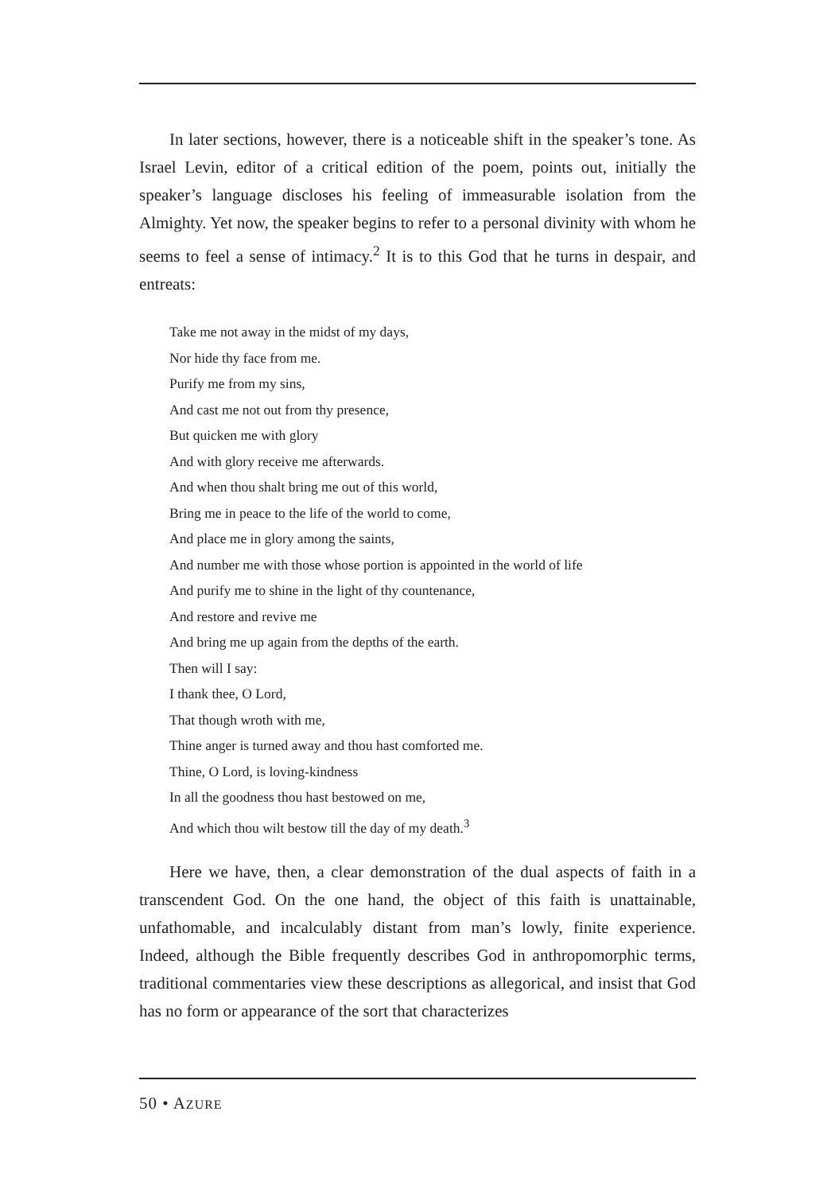In later sections, however, there is a noticeable shift in the speaker’s tone. As Israel Levin, editor of a critical edition of the poem, points out, initially the speaker’s language discloses his feeling of immeasurable isolation from the Almighty. Yet now, the speaker begins to refer to a personal divinity with whom he seems to feel a sense of intimacy.<sup>2</sup> It is to this God that he turns in despair, and entreats:
Take me not away in the midst of my days,
Nor hide thy face from me.
Purify me from my sins,
And cast me not out from thy presence,
But quicken me with glory
And with glory receive me afterwards.
And when thou shalt bring me out of this world,
Bring me in peace to the life of the world to come,
And place me in glory among the saints,
And number me with those whose portion is appointed in the world of life
And purify me to shine in the light of thy countenance,
And restore and revive me
And bring me up again from the depths of the earth.
Then will I say:
I thank thee, O Lord,
That though wroth with me,
Thine anger is turned away and thou hast comforted me.
Thine, O Lord, is loving-kindness
In all the goodness thou hast bestowed on me,
And which thou wilt bestow till the day of my death.<sup>3</sup>
Here we have, then, a clear demonstration of the dual aspects of faith in a transcendent God. On the one hand, the object of this faith is unattainable, unfathomable, and incalculably distant from man’s lowly, finite experience. Indeed, although the Bible frequently describes God in anthropomorphic terms, traditional commentaries view these descriptions as allegorical, and insist that God has no form or appearance of the sort that characterizes
50 • AZURE